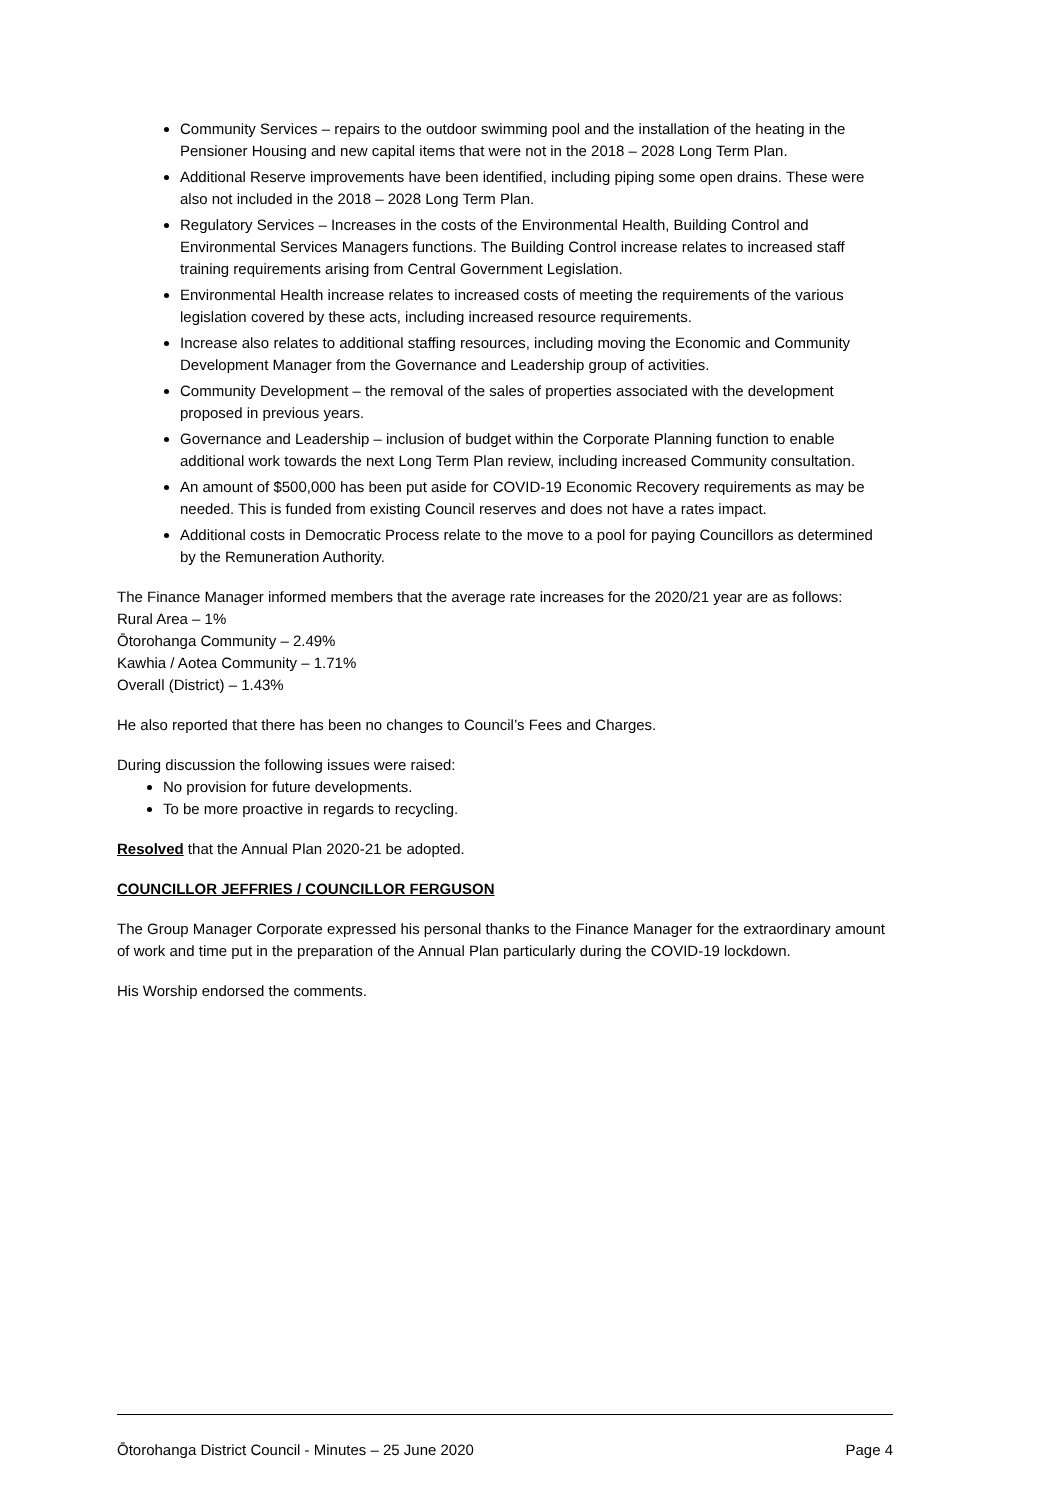Community Services – repairs to the outdoor swimming pool and the installation of the heating in the Pensioner Housing and new capital items that were not in the 2018 – 2028 Long Term Plan.
Additional Reserve improvements have been identified, including piping some open drains. These were also not included in the 2018 – 2028 Long Term Plan.
Regulatory Services – Increases in the costs of the Environmental Health, Building Control and Environmental Services Managers functions. The Building Control increase relates to increased staff training requirements arising from Central Government Legislation.
Environmental Health increase relates to increased costs of meeting the requirements of the various legislation covered by these acts, including increased resource requirements.
Increase also relates to additional staffing resources, including moving the Economic and Community Development Manager from the Governance and Leadership group of activities.
Community Development – the removal of the sales of properties associated with the development proposed in previous years.
Governance and Leadership – inclusion of budget within the Corporate Planning function to enable additional work towards the next Long Term Plan review, including increased Community consultation.
An amount of $500,000 has been put aside for COVID-19 Economic Recovery requirements as may be needed. This is funded from existing Council reserves and does not have a rates impact.
Additional costs in Democratic Process relate to the move to a pool for paying Councillors as determined by the Remuneration Authority.
The Finance Manager informed members that the average rate increases for the 2020/21 year are as follows:
Rural Area – 1%
Ōtorohanga Community – 2.49%
Kawhia / Aotea Community – 1.71%
Overall (District) – 1.43%
He also reported that there has been no changes to Council’s Fees and Charges.
During discussion the following issues were raised:
No provision for future developments.
To be more proactive in regards to recycling.
Resolved that the Annual Plan 2020-21 be adopted.
COUNCILLOR JEFFRIES / COUNCILLOR FERGUSON
The Group Manager Corporate expressed his personal thanks to the Finance Manager for the extraordinary amount of work and time put in the preparation of the Annual Plan particularly during the COVID-19 lockdown.
His Worship endorsed the comments.
Ōtorohanga District Council - Minutes – 25 June 2020 Page 4